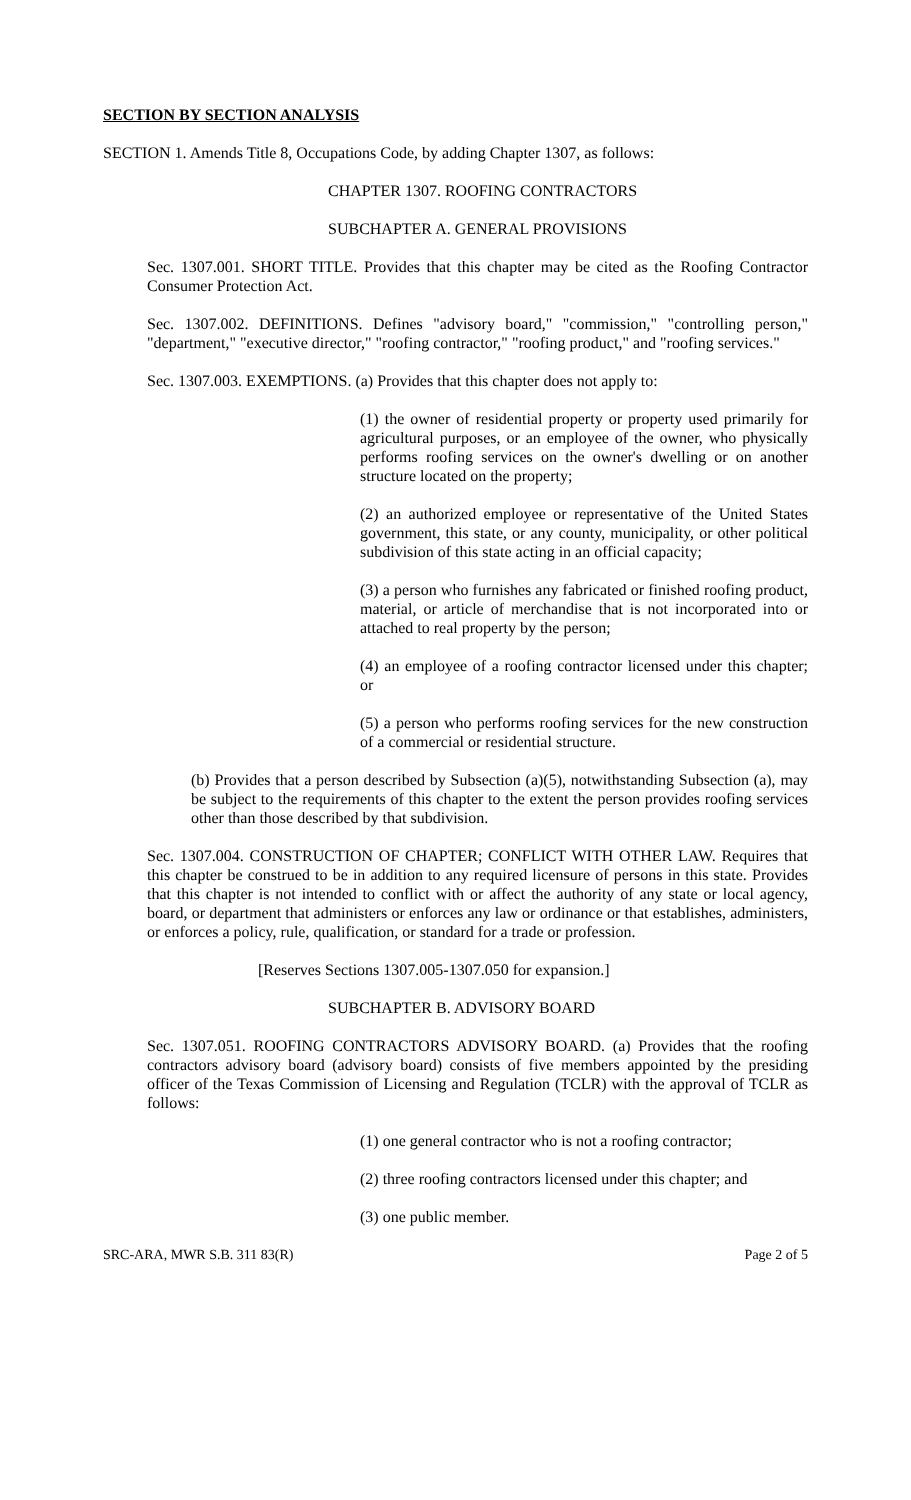SECTION BY SECTION ANALYSIS
SECTION 1. Amends Title 8, Occupations Code, by adding Chapter 1307, as follows:
CHAPTER 1307. ROOFING CONTRACTORS
SUBCHAPTER A. GENERAL PROVISIONS
Sec. 1307.001. SHORT TITLE. Provides that this chapter may be cited as the Roofing Contractor Consumer Protection Act.
Sec. 1307.002. DEFINITIONS. Defines "advisory board," "commission," "controlling person," "department," "executive director," "roofing contractor," "roofing product," and "roofing services."
Sec. 1307.003. EXEMPTIONS. (a) Provides that this chapter does not apply to:
(1) the owner of residential property or property used primarily for agricultural purposes, or an employee of the owner, who physically performs roofing services on the owner's dwelling or on another structure located on the property;
(2) an authorized employee or representative of the United States government, this state, or any county, municipality, or other political subdivision of this state acting in an official capacity;
(3) a person who furnishes any fabricated or finished roofing product, material, or article of merchandise that is not incorporated into or attached to real property by the person;
(4) an employee of a roofing contractor licensed under this chapter; or
(5) a person who performs roofing services for the new construction of a commercial or residential structure.
(b) Provides that a person described by Subsection (a)(5), notwithstanding Subsection (a), may be subject to the requirements of this chapter to the extent the person provides roofing services other than those described by that subdivision.
Sec. 1307.004. CONSTRUCTION OF CHAPTER; CONFLICT WITH OTHER LAW. Requires that this chapter be construed to be in addition to any required licensure of persons in this state. Provides that this chapter is not intended to conflict with or affect the authority of any state or local agency, board, or department that administers or enforces any law or ordinance or that establishes, administers, or enforces a policy, rule, qualification, or standard for a trade or profession.
[Reserves Sections 1307.005-1307.050 for expansion.]
SUBCHAPTER B. ADVISORY BOARD
Sec. 1307.051. ROOFING CONTRACTORS ADVISORY BOARD. (a) Provides that the roofing contractors advisory board (advisory board) consists of five members appointed by the presiding officer of the Texas Commission of Licensing and Regulation (TCLR) with the approval of TCLR as follows:
(1) one general contractor who is not a roofing contractor;
(2) three roofing contractors licensed under this chapter; and
(3) one public member.
SRC-ARA, MWR S.B. 311 83(R) Page 2 of 5